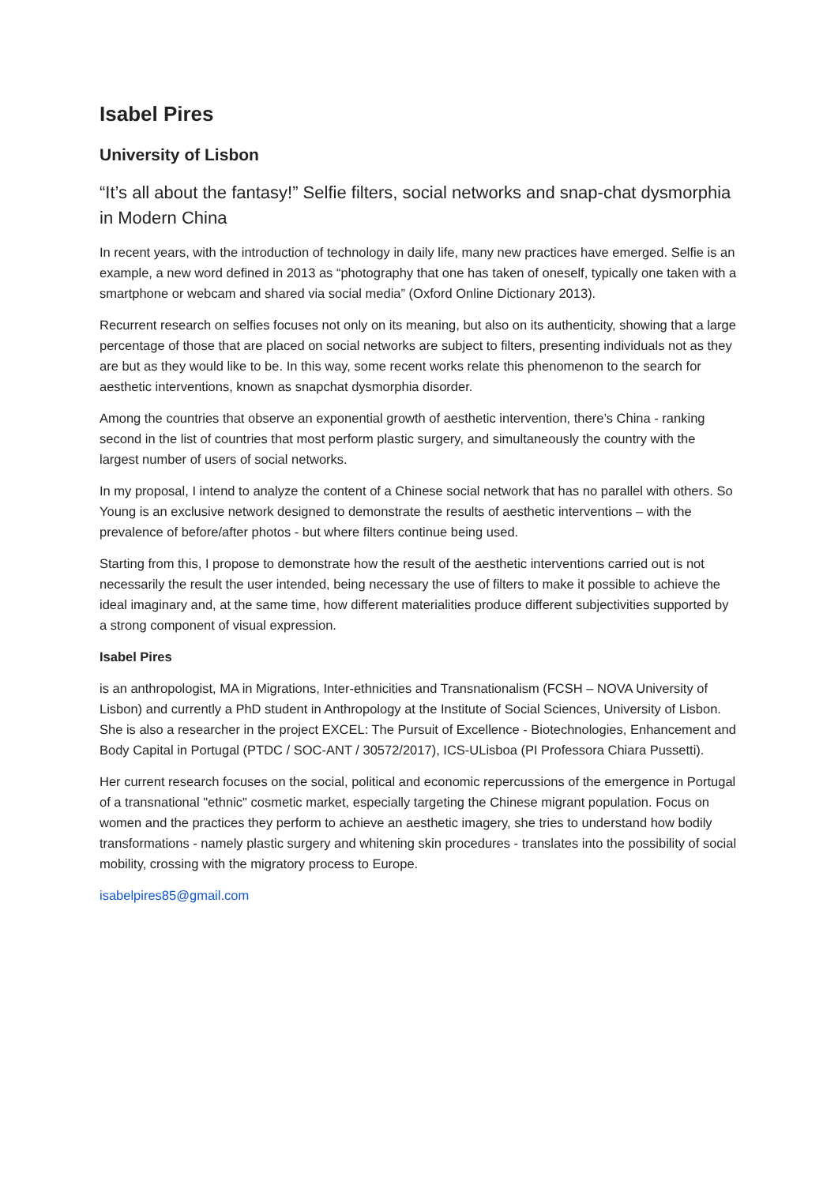Isabel Pires
University of Lisbon
“It’s all about the fantasy!” Selfie filters, social networks and snap-chat dysmorphia in Modern China
In recent years, with the introduction of technology in daily life, many new practices have emerged. Selfie is an example, a new word defined in 2013 as “photography that one has taken of oneself, typically one taken with a smartphone or webcam and shared via social media” (Oxford Online Dictionary 2013).
Recurrent research on selfies focuses not only on its meaning, but also on its authenticity, showing that a large percentage of those that are placed on social networks are subject to filters, presenting individuals not as they are but as they would like to be. In this way, some recent works relate this phenomenon to the search for aesthetic interventions, known as snapchat dysmorphia disorder.
Among the countries that observe an exponential growth of aesthetic intervention, there’s China - ranking second in the list of countries that most perform plastic surgery, and simultaneously the country with the largest number of users of social networks.
In my proposal, I intend to analyze the content of a Chinese social network that has no parallel with others. So Young is an exclusive network designed to demonstrate the results of aesthetic interventions – with the prevalence of before/after photos - but where filters continue being used.
Starting from this, I propose to demonstrate how the result of the aesthetic interventions carried out is not necessarily the result the user intended, being necessary the use of filters to make it possible to achieve the ideal imaginary and, at the same time, how different materialities produce different subjectivities supported by a strong component of visual expression.
Isabel Pires
is an anthropologist, MA in Migrations, Inter-ethnicities and Transnationalism (FCSH – NOVA University of Lisbon) and currently a PhD student in Anthropology at the Institute of Social Sciences, University of Lisbon. She is also a researcher in the project EXCEL: The Pursuit of Excellence - Biotechnologies, Enhancement and Body Capital in Portugal (PTDC / SOC-ANT / 30572/2017), ICS-ULisboa (PI Professora Chiara Pussetti).
Her current research focuses on the social, political and economic repercussions of the emergence in Portugal of a transnational "ethnic" cosmetic market, especially targeting the Chinese migrant population. Focus on women and the practices they perform to achieve an aesthetic imagery, she tries to understand how bodily transformations - namely plastic surgery and whitening skin procedures - translates into the possibility of social mobility, crossing with the migratory process to Europe.
isabelpires85@gmail.com